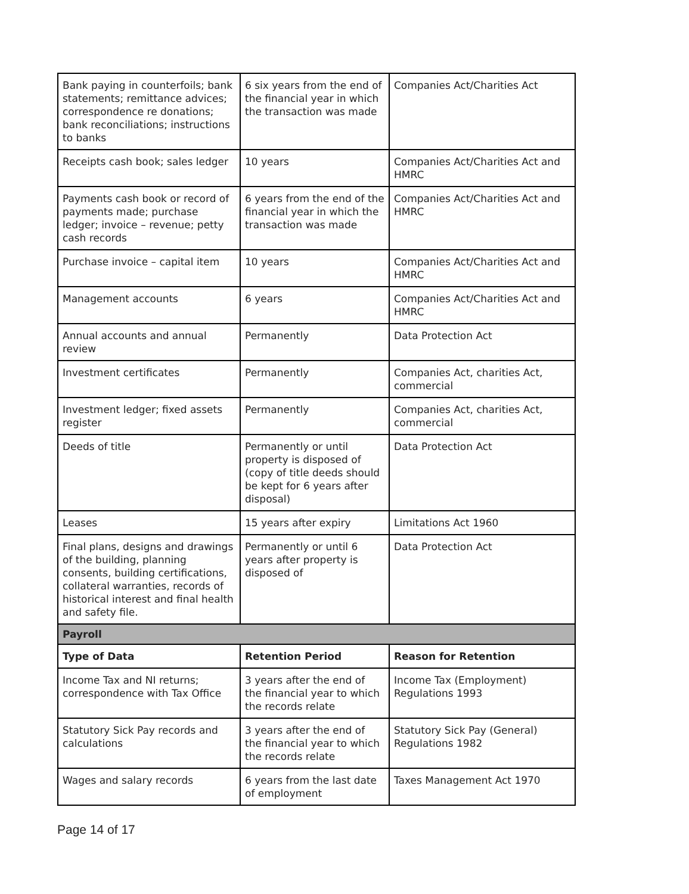| Bank paying in counterfoils; bank statements; remittance advices; correspondence re donations; bank reconciliations; instructions to banks | 6 six years from the end of the financial year in which the transaction was made | Companies Act/Charities Act |
| Receipts cash book; sales ledger | 10 years | Companies Act/Charities Act and HMRC |
| Payments cash book or record of payments made; purchase ledger; invoice – revenue; petty cash records | 6 years from the end of the financial year in which the transaction was made | Companies Act/Charities Act and HMRC |
| Purchase invoice – capital item | 10 years | Companies Act/Charities Act and HMRC |
| Management accounts | 6 years | Companies Act/Charities Act and HMRC |
| Annual accounts and annual review | Permanently | Data Protection Act |
| Investment certificates | Permanently | Companies Act, charities Act, commercial |
| Investment ledger; fixed assets register | Permanently | Companies Act, charities Act, commercial |
| Deeds of title | Permanently or until property is disposed of (copy of title deeds should be kept for 6 years after disposal) | Data Protection Act |
| Leases | 15 years after expiry | Limitations Act 1960 |
| Final plans, designs and drawings of the building, planning consents, building certifications, collateral warranties, records of historical interest and final health and safety file. | Permanently or until 6 years after property is disposed of | Data Protection Act |
| Payroll | | |
| Type of Data | Retention Period | Reason for Retention |
| Income Tax and NI returns; correspondence with Tax Office | 3 years after the end of the financial year to which the records relate | Income Tax (Employment) Regulations 1993 |
| Statutory Sick Pay records and calculations | 3 years after the end of the financial year to which the records relate | Statutory Sick Pay (General) Regulations 1982 |
| Wages and salary records | 6 years from the last date of employment | Taxes Management Act 1970 |
Page 14 of 17